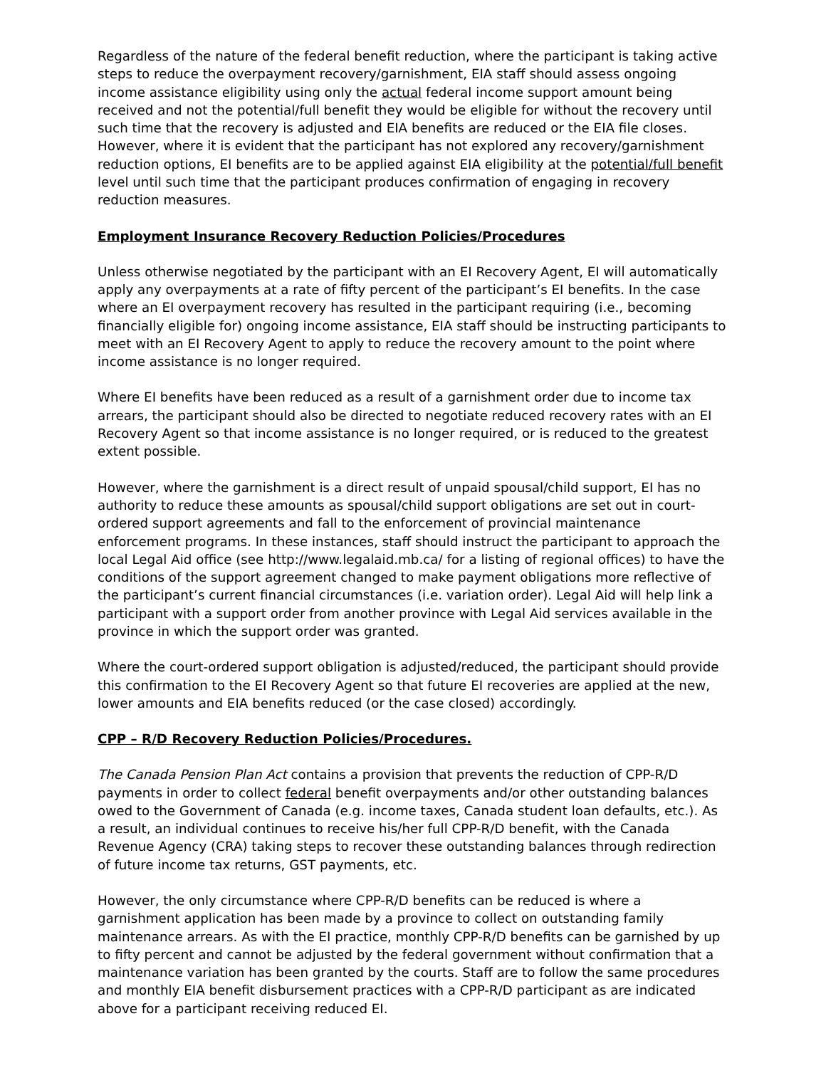Regardless of the nature of the federal benefit reduction, where the participant is taking active steps to reduce the overpayment recovery/garnishment, EIA staff should assess ongoing income assistance eligibility using only the actual federal income support amount being received and not the potential/full benefit they would be eligible for without the recovery until such time that the recovery is adjusted and EIA benefits are reduced or the EIA file closes. However, where it is evident that the participant has not explored any recovery/garnishment reduction options, EI benefits are to be applied against EIA eligibility at the potential/full benefit level until such time that the participant produces confirmation of engaging in recovery reduction measures.
Employment Insurance Recovery Reduction Policies/Procedures
Unless otherwise negotiated by the participant with an EI Recovery Agent, EI will automatically apply any overpayments at a rate of fifty percent of the participant’s EI benefits. In the case where an EI overpayment recovery has resulted in the participant requiring (i.e., becoming financially eligible for) ongoing income assistance, EIA staff should be instructing participants to meet with an EI Recovery Agent to apply to reduce the recovery amount to the point where income assistance is no longer required.
Where EI benefits have been reduced as a result of a garnishment order due to income tax arrears, the participant should also be directed to negotiate reduced recovery rates with an EI Recovery Agent so that income assistance is no longer required, or is reduced to the greatest extent possible.
However, where the garnishment is a direct result of unpaid spousal/child support, EI has no authority to reduce these amounts as spousal/child support obligations are set out in court-ordered support agreements and fall to the enforcement of provincial maintenance enforcement programs. In these instances, staff should instruct the participant to approach the local Legal Aid office (see http://www.legalaid.mb.ca/ for a listing of regional offices) to have the conditions of the support agreement changed to make payment obligations more reflective of the participant’s current financial circumstances (i.e. variation order). Legal Aid will help link a participant with a support order from another province with Legal Aid services available in the province in which the support order was granted.
Where the court-ordered support obligation is adjusted/reduced, the participant should provide this confirmation to the EI Recovery Agent so that future EI recoveries are applied at the new, lower amounts and EIA benefits reduced (or the case closed) accordingly.
CPP – R/D Recovery Reduction Policies/Procedures.
The Canada Pension Plan Act contains a provision that prevents the reduction of CPP-R/D payments in order to collect federal benefit overpayments and/or other outstanding balances owed to the Government of Canada (e.g. income taxes, Canada student loan defaults, etc.). As a result, an individual continues to receive his/her full CPP-R/D benefit, with the Canada Revenue Agency (CRA) taking steps to recover these outstanding balances through redirection of future income tax returns, GST payments, etc.
However, the only circumstance where CPP-R/D benefits can be reduced is where a garnishment application has been made by a province to collect on outstanding family maintenance arrears. As with the EI practice, monthly CPP-R/D benefits can be garnished by up to fifty percent and cannot be adjusted by the federal government without confirmation that a maintenance variation has been granted by the courts. Staff are to follow the same procedures and monthly EIA benefit disbursement practices with a CPP-R/D participant as are indicated above for a participant receiving reduced EI.